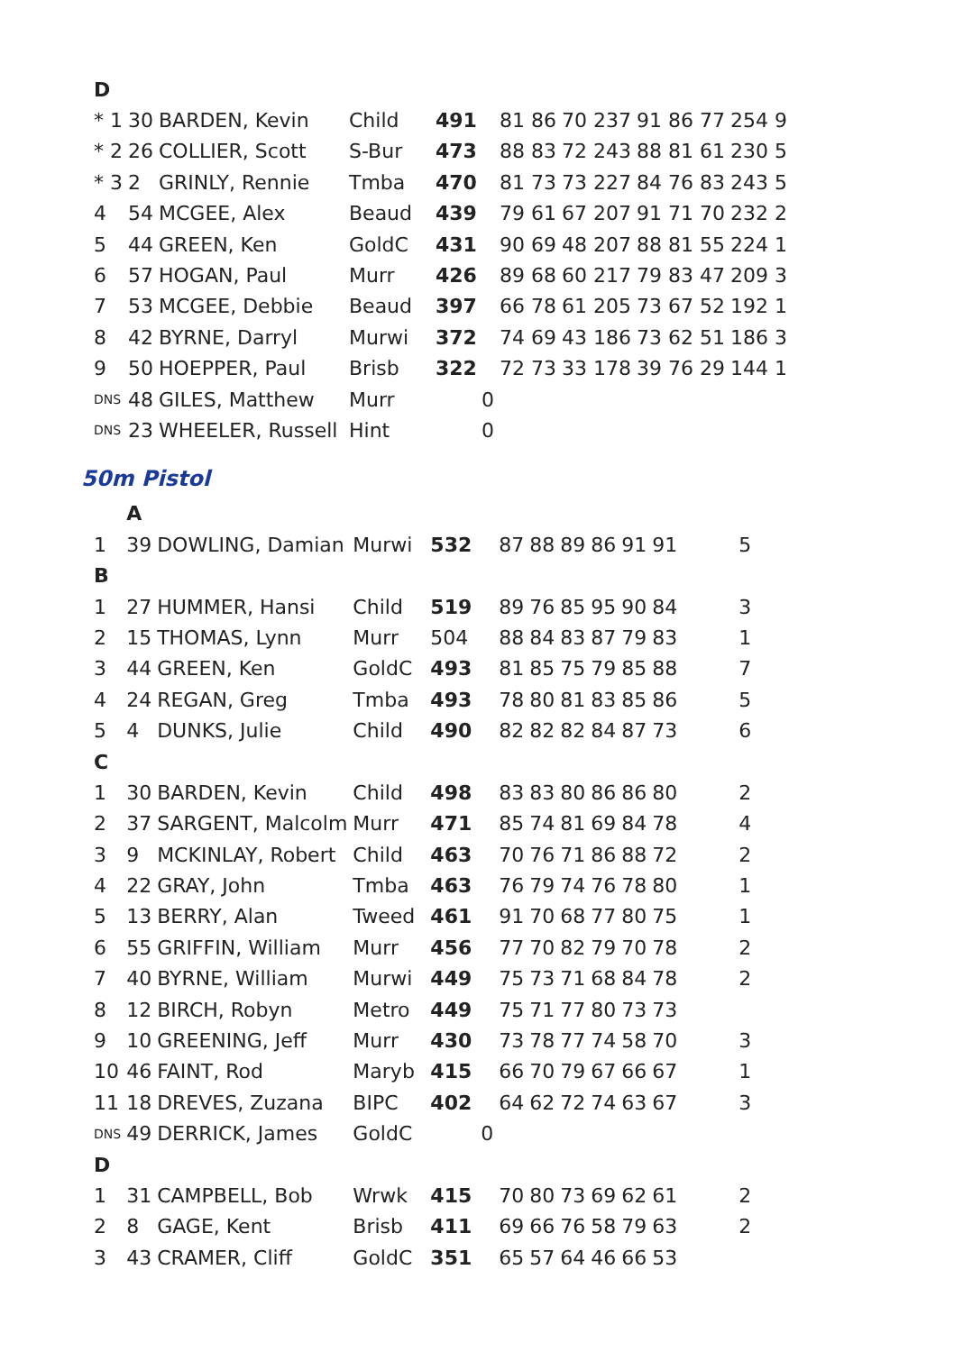| D | | | | | | | | |
| * 1 | 30 | BARDEN, Kevin | Child | 491 | 81 86 | 70 237 | 91 86 77 | 254 9 |
| * 2 | 26 | COLLIER, Scott | S-Bur | 473 | 88 83 | 72 243 | 88 81 61 | 230 5 |
| * 3 | 2 | GRINLY, Rennie | Tmba | 470 | 81 73 | 73 227 | 84 76 83 | 243 5 |
| 4 | 54 | MCGEE, Alex | Beaud | 439 | 79 61 | 67 207 | 91 71 70 | 232 2 |
| 5 | 44 | GREEN, Ken | GoldC | 431 | 90 69 | 48 207 | 88 81 55 | 224 1 |
| 6 | 57 | HOGAN, Paul | Murr | 426 | 89 68 | 60 217 | 79 83 47 | 209 3 |
| 7 | 53 | MCGEE, Debbie | Beaud | 397 | 66 78 | 61 205 | 73 67 52 | 192 1 |
| 8 | 42 | BYRNE, Darryl | Murwi | 372 | 74 69 | 43 186 | 73 62 51 | 186 3 |
| 9 | 50 | HOEPPER, Paul | Brisb | 322 | 72 73 | 33 178 | 39 76 29 | 144 1 |
| DNS | 48 | GILES, Matthew | Murr | 0 | | | | |
| DNS | 23 | WHEELER, Russell | Hint | 0 | | | | |
50m Pistol
| | A | | | | | | | | | | |
| 1 | 39 | DOWLING, Damian | Murwi | 532 | 87 | 88 | 89 | 86 | 91 | 91 | 5 |
| B | | | | | | | | | | | |
| 1 | 27 | HUMMER, Hansi | Child | 519 | 89 | 76 | 85 | 95 | 90 | 84 | 3 |
| 2 | 15 | THOMAS, Lynn | Murr | 504 | 88 | 84 | 83 | 87 | 79 | 83 | 1 |
| 3 | 44 | GREEN, Ken | GoldC | 493 | 81 | 85 | 75 | 79 | 85 | 88 | 7 |
| 4 | 24 | REGAN, Greg | Tmba | 493 | 78 | 80 | 81 | 83 | 85 | 86 | 5 |
| 5 | 4 | DUNKS, Julie | Child | 490 | 82 | 82 | 82 | 84 | 87 | 73 | 6 |
| C | | | | | | | | | | | |
| 1 | 30 | BARDEN, Kevin | Child | 498 | 83 | 83 | 80 | 86 | 86 | 80 | 2 |
| 2 | 37 | SARGENT, Malcolm | Murr | 471 | 85 | 74 | 81 | 69 | 84 | 78 | 4 |
| 3 | 9 | MCKINLAY, Robert | Child | 463 | 70 | 76 | 71 | 86 | 88 | 72 | 2 |
| 4 | 22 | GRAY, John | Tmba | 463 | 76 | 79 | 74 | 76 | 78 | 80 | 1 |
| 5 | 13 | BERRY, Alan | Tweed | 461 | 91 | 70 | 68 | 77 | 80 | 75 | 1 |
| 6 | 55 | GRIFFIN, William | Murr | 456 | 77 | 70 | 82 | 79 | 70 | 78 | 2 |
| 7 | 40 | BYRNE, William | Murwi | 449 | 75 | 73 | 71 | 68 | 84 | 78 | 2 |
| 8 | 12 | BIRCH, Robyn | Metro | 449 | 75 | 71 | 77 | 80 | 73 | 73 | |
| 9 | 10 | GREENING, Jeff | Murr | 430 | 73 | 78 | 77 | 74 | 58 | 70 | 3 |
| 10 | 46 | FAINT, Rod | Maryb | 415 | 66 | 70 | 79 | 67 | 66 | 67 | 1 |
| 11 | 18 | DREVES, Zuzana | BIPC | 402 | 64 | 62 | 72 | 74 | 63 | 67 | 3 |
| DNS | 49 | DERRICK, James | GoldC | 0 | | | | | | | |
| D | | | | | | | | | | | |
| 1 | 31 | CAMPBELL, Bob | Wrwk | 415 | 70 | 80 | 73 | 69 | 62 | 61 | 2 |
| 2 | 8 | GAGE, Kent | Brisb | 411 | 69 | 66 | 76 | 58 | 79 | 63 | 2 |
| 3 | 43 | CRAMER, Cliff | GoldC | 351 | 65 | 57 | 64 | 46 | 66 | 53 | |